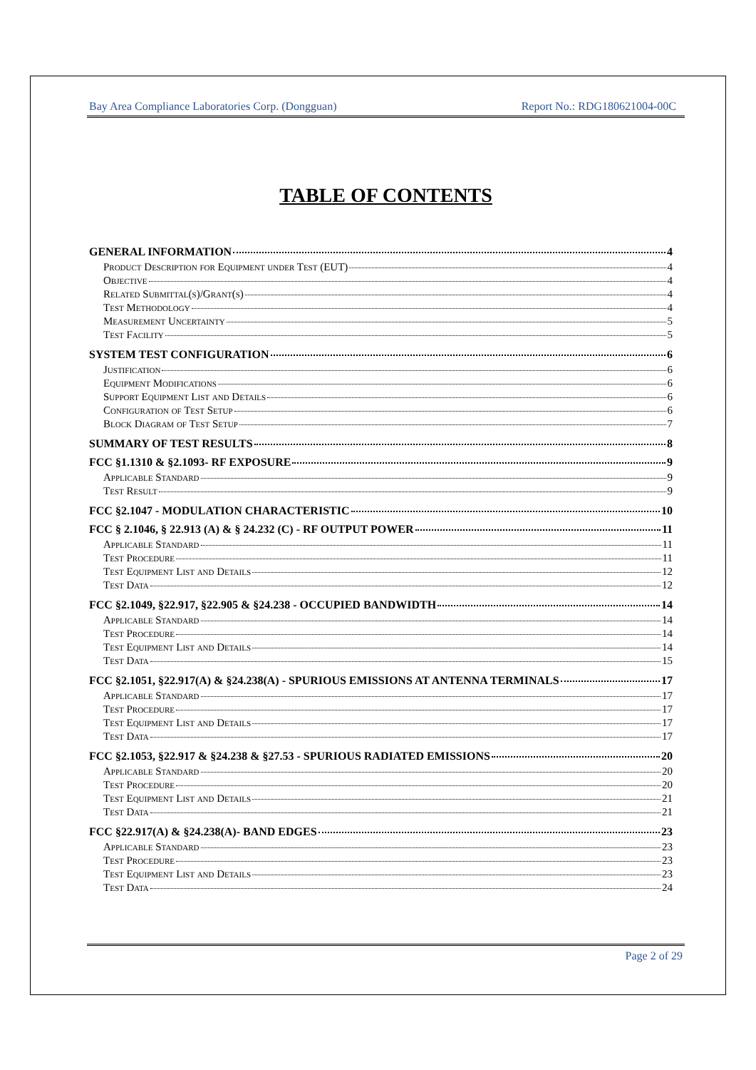Bay Area Compliance Laboratories Corp. (Dongguan) Report No.: RDG180621004-00C
TABLE OF CONTENTS
GENERAL INFORMATION 4
Product Description for Equipment under Test (EUT) 4
Objective 4
Related Submittal(s)/Grant(s) 4
Test Methodology 4
Measurement Uncertainty 5
Test Facility 5
SYSTEM TEST CONFIGURATION 6
Justification 6
Equipment Modifications 6
Support Equipment List and Details 6
Configuration of Test Setup 6
Block Diagram of Test Setup 7
SUMMARY OF TEST RESULTS 8
FCC §1.1310 & §2.1093- RF EXPOSURE 9
Applicable Standard 9
Test Result 9
FCC §2.1047 - MODULATION CHARACTERISTIC 10
FCC § 2.1046, § 22.913 (A) & § 24.232 (C) - RF OUTPUT POWER 11
Applicable Standard 11
Test Procedure 11
Test Equipment List and Details 12
Test Data 12
FCC §2.1049, §22.917, §22.905 & §24.238 - OCCUPIED BANDWIDTH 14
Applicable Standard 14
Test Procedure 14
Test Equipment List and Details 14
Test Data 15
FCC §2.1051, §22.917(A) & §24.238(A) - SPURIOUS EMISSIONS AT ANTENNA TERMINALS 17
Applicable Standard 17
Test Procedure 17
Test Equipment List and Details 17
Test Data 17
FCC §2.1053, §22.917 & §24.238 & §27.53 - SPURIOUS RADIATED EMISSIONS 20
Applicable Standard 20
Test Procedure 20
Test Equipment List and Details 21
Test Data 21
FCC §22.917(A) & §24.238(A)- BAND EDGES 23
Applicable Standard 23
Test Procedure 23
Test Equipment List and Details 23
Test Data 24
Page 2 of 29